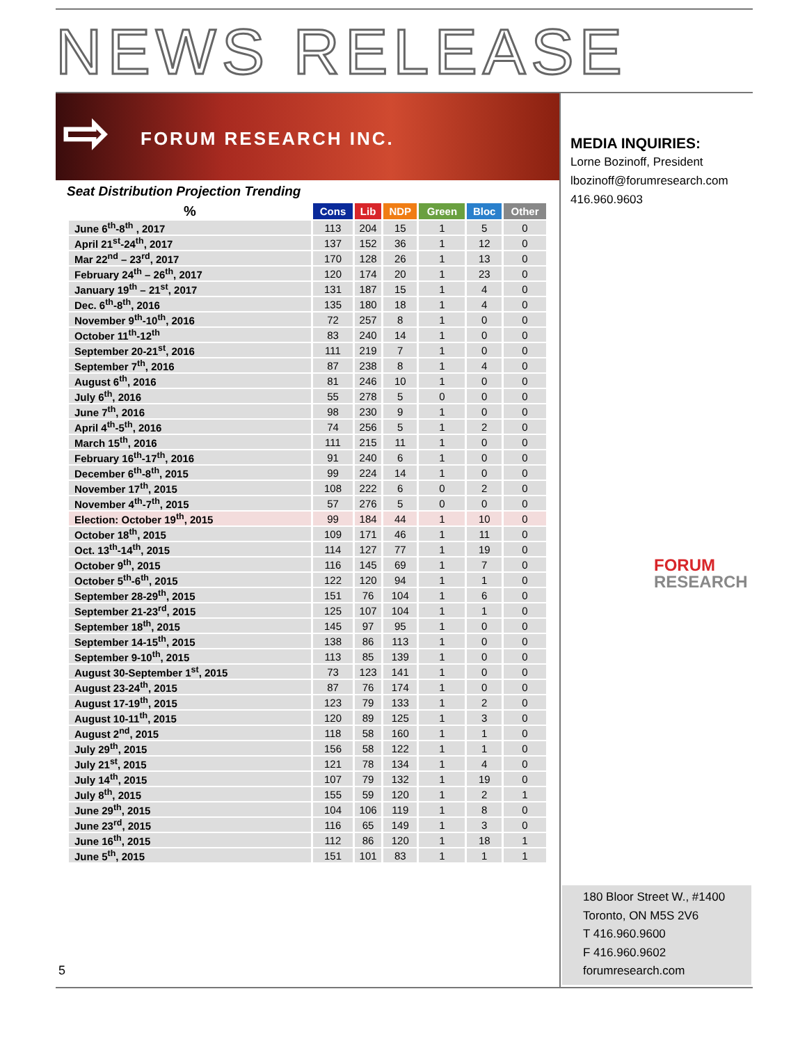NEWS RELEASE
⇨ FORUM RESEARCH INC.
Seat Distribution Projection Trending
| % | Cons | Lib | NDP | Green | Bloc | Other |
| --- | --- | --- | --- | --- | --- | --- |
| June 6<sup>th</sup>-8<sup>th</sup> , 2017 | 113 | 204 | 15 | 1 | 5 | 0 |
| April 21<sup>st</sup>-24<sup>th</sup>, 2017 | 137 | 152 | 36 | 1 | 12 | 0 |
| Mar 22<sup>nd</sup> – 23<sup>rd</sup>, 2017 | 170 | 128 | 26 | 1 | 13 | 0 |
| February 24<sup>th</sup> – 26<sup>th</sup>, 2017 | 120 | 174 | 20 | 1 | 23 | 0 |
| January 19<sup>th</sup> – 21<sup>st</sup>, 2017 | 131 | 187 | 15 | 1 | 4 | 0 |
| Dec. 6<sup>th</sup>-8<sup>th</sup>, 2016 | 135 | 180 | 18 | 1 | 4 | 0 |
| November 9<sup>th</sup>-10<sup>th</sup>, 2016 | 72 | 257 | 8 | 1 | 0 | 0 |
| October 11<sup>th</sup>-12<sup>th</sup> | 83 | 240 | 14 | 1 | 0 | 0 |
| September 20-21<sup>st</sup>, 2016 | 111 | 219 | 7 | 1 | 0 | 0 |
| September 7<sup>th</sup>, 2016 | 87 | 238 | 8 | 1 | 4 | 0 |
| August 6<sup>th</sup>, 2016 | 81 | 246 | 10 | 1 | 0 | 0 |
| July 6<sup>th</sup>, 2016 | 55 | 278 | 5 | 0 | 0 | 0 |
| June 7<sup>th</sup>, 2016 | 98 | 230 | 9 | 1 | 0 | 0 |
| April 4<sup>th</sup>-5<sup>th</sup>, 2016 | 74 | 256 | 5 | 1 | 2 | 0 |
| March 15<sup>th</sup>, 2016 | 111 | 215 | 11 | 1 | 0 | 0 |
| February 16<sup>th</sup>-17<sup>th</sup>, 2016 | 91 | 240 | 6 | 1 | 0 | 0 |
| December 6<sup>th</sup>-8<sup>th</sup>, 2015 | 99 | 224 | 14 | 1 | 0 | 0 |
| November 17<sup>th</sup>, 2015 | 108 | 222 | 6 | 0 | 2 | 0 |
| November 4<sup>th</sup>-7<sup>th</sup>, 2015 | 57 | 276 | 5 | 0 | 0 | 0 |
| Election: October 19<sup>th</sup>, 2015 | 99 | 184 | 44 | 1 | 10 | 0 |
| October 18<sup>th</sup>, 2015 | 109 | 171 | 46 | 1 | 11 | 0 |
| Oct. 13<sup>th</sup>-14<sup>th</sup>, 2015 | 114 | 127 | 77 | 1 | 19 | 0 |
| October 9<sup>th</sup>, 2015 | 116 | 145 | 69 | 1 | 7 | 0 |
| October 5<sup>th</sup>-6<sup>th</sup>, 2015 | 122 | 120 | 94 | 1 | 1 | 0 |
| September 28-29<sup>th</sup>, 2015 | 151 | 76 | 104 | 1 | 6 | 0 |
| September 21-23<sup>rd</sup>, 2015 | 125 | 107 | 104 | 1 | 1 | 0 |
| September 18<sup>th</sup>, 2015 | 145 | 97 | 95 | 1 | 0 | 0 |
| September 14-15<sup>th</sup>, 2015 | 138 | 86 | 113 | 1 | 0 | 0 |
| September 9-10<sup>th</sup>, 2015 | 113 | 85 | 139 | 1 | 0 | 0 |
| August 30-September 1<sup>st</sup>, 2015 | 73 | 123 | 141 | 1 | 0 | 0 |
| August 23-24<sup>th</sup>, 2015 | 87 | 76 | 174 | 1 | 0 | 0 |
| August 17-19<sup>th</sup>, 2015 | 123 | 79 | 133 | 1 | 2 | 0 |
| August 10-11<sup>th</sup>, 2015 | 120 | 89 | 125 | 1 | 3 | 0 |
| August 2<sup>nd</sup>, 2015 | 118 | 58 | 160 | 1 | 1 | 0 |
| July 29<sup>th</sup>, 2015 | 156 | 58 | 122 | 1 | 1 | 0 |
| July 21<sup>st</sup>, 2015 | 121 | 78 | 134 | 1 | 4 | 0 |
| July 14<sup>th</sup>, 2015 | 107 | 79 | 132 | 1 | 19 | 0 |
| July 8<sup>th</sup>, 2015 | 155 | 59 | 120 | 1 | 2 | 1 |
| June 29<sup>th</sup>, 2015 | 104 | 106 | 119 | 1 | 8 | 0 |
| June 23<sup>rd</sup>, 2015 | 116 | 65 | 149 | 1 | 3 | 0 |
| June 16<sup>th</sup>, 2015 | 112 | 86 | 120 | 1 | 18 | 1 |
| June 5<sup>th</sup>, 2015 | 151 | 101 | 83 | 1 | 1 | 1 |
MEDIA INQUIRIES:
Lorne Bozinoff, President
lbozinoff@forumresearch.com
416.960.9603
FORUM
RESEARCH
180 Bloor Street W., #1400
Toronto, ON M5S 2V6
T 416.960.9600
F 416.960.9602
forumresearch.com
5